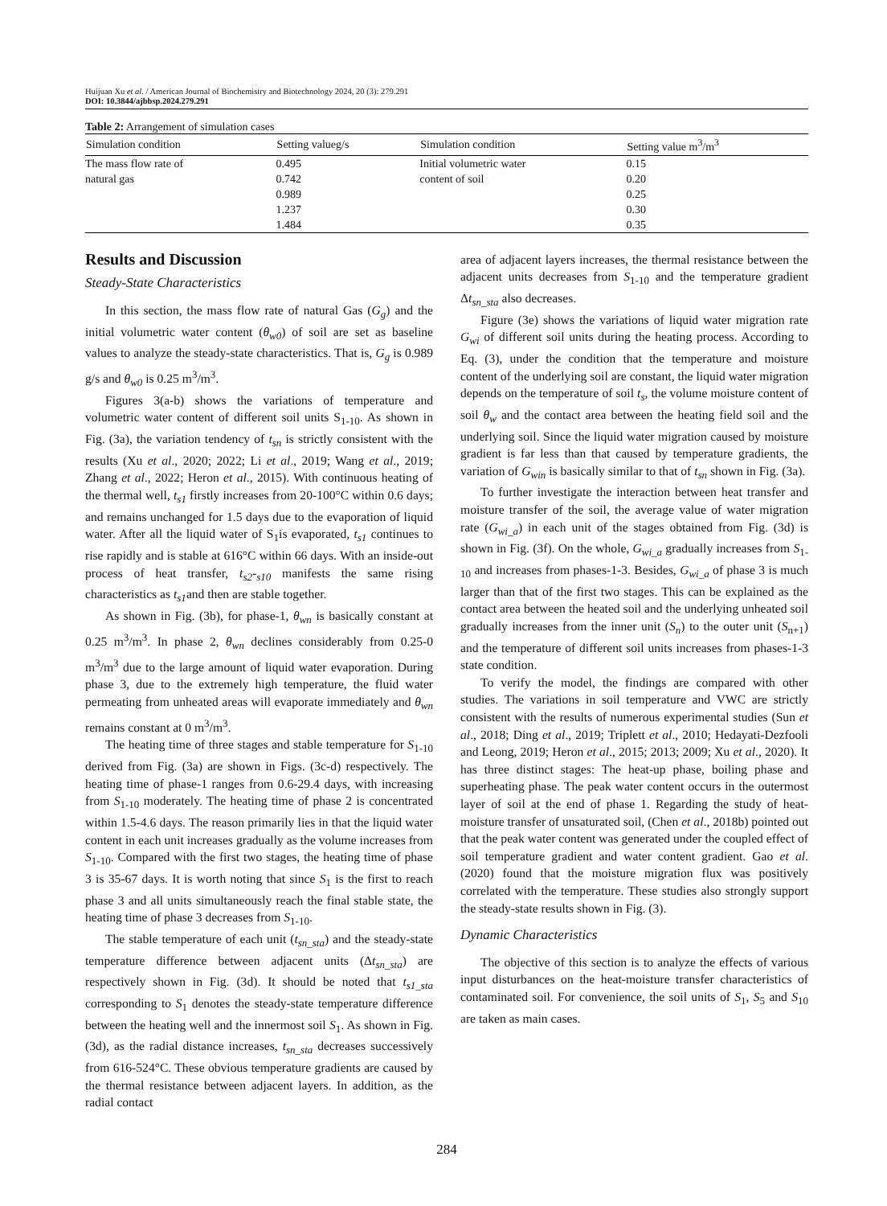Huijuan Xu et al. / American Journal of Biochemistry and Biotechnology 2024, 20 (3): 279.291
DOI: 10.3844/ajbbsp.2024.279.291
Table 2: Arrangement of simulation cases
| Simulation condition | Setting valueg/s | Simulation condition | Setting value m<sup>3</sup>/m<sup>3</sup> |
| --- | --- | --- | --- |
| The mass flow rate of | 0.495 | Initial volumetric water | 0.15 |
| natural gas | 0.742 | content of soil | 0.20 |
| | 0.989 | | 0.25 |
| | 1.237 | | 0.30 |
| | 1.484 | | 0.35 |
Results and Discussion
Steady-State Characteristics
In this section, the mass flow rate of natural Gas (G<sub>g</sub>) and the initial volumetric water content (θ<sub>w0</sub>) of soil are set as baseline values to analyze the steady-state characteristics. That is, G<sub>g</sub> is 0.989 g/s and θ<sub>w0</sub> is 0.25 m<sup>3</sup>/m<sup>3</sup>.
Figures 3(a-b) shows the variations of temperature and volumetric water content of different soil units S<sub>1-10</sub>. As shown in Fig. (3a), the variation tendency of t<sub>sn</sub> is strictly consistent with the results (Xu et al., 2020; 2022; Li et al., 2019; Wang et al., 2019; Zhang et al., 2022; Heron et al., 2015). With continuous heating of the thermal well, t<sub>s1</sub> firstly increases from 20-100°C within 0.6 days; and remains unchanged for 1.5 days due to the evaporation of liquid water. After all the liquid water of S<sub>1</sub>is evaporated, t<sub>s1</sub> continues to rise rapidly and is stable at 616°C within 66 days. With an inside-out process of heat transfer, t<sub>s2</sub>-<sub>s10</sub> manifests the same rising characteristics as t<sub>s1</sub>and then are stable together.
As shown in Fig. (3b), for phase-1, θ<sub>wn</sub> is basically constant at 0.25 m<sup>3</sup>/m<sup>3</sup>. In phase 2, θ<sub>wn</sub> declines considerably from 0.25-0 m<sup>3</sup>/m<sup>3</sup> due to the large amount of liquid water evaporation. During phase 3, due to the extremely high temperature, the fluid water permeating from unheated areas will evaporate immediately and θ<sub>wn</sub> remains constant at 0 m<sup>3</sup>/m<sup>3</sup>.
The heating time of three stages and stable temperature for S<sub>1-10</sub> derived from Fig. (3a) are shown in Figs. (3c-d) respectively. The heating time of phase-1 ranges from 0.6-29.4 days, with increasing from S<sub>1-10</sub> moderately. The heating time of phase 2 is concentrated within 1.5-4.6 days. The reason primarily lies in that the liquid water content in each unit increases gradually as the volume increases from S<sub>1-10</sub>. Compared with the first two stages, the heating time of phase 3 is 35-67 days. It is worth noting that since S<sub>1</sub> is the first to reach phase 3 and all units simultaneously reach the final stable state, the heating time of phase 3 decreases from S<sub>1-10</sub>.
The stable temperature of each unit (t<sub>sn_sta</sub>) and the steady-state temperature difference between adjacent units (Δt<sub>sn_sta</sub>) are respectively shown in Fig. (3d). It should be noted that t<sub>s1_sta</sub> corresponding to S<sub>1</sub> denotes the steady-state temperature difference between the heating well and the innermost soil S<sub>1</sub>. As shown in Fig. (3d), as the radial distance increases, t<sub>sn_sta</sub> decreases successively from 616-524°C. These obvious temperature gradients are caused by the thermal resistance between adjacent layers. In addition, as the radial contact
area of adjacent layers increases, the thermal resistance between the adjacent units decreases from S<sub>1-10</sub> and the temperature gradient Δt<sub>sn_sta</sub> also decreases.
Figure (3e) shows the variations of liquid water migration rate G<sub>wi</sub> of different soil units during the heating process. According to Eq. (3), under the condition that the temperature and moisture content of the underlying soil are constant, the liquid water migration depends on the temperature of soil t<sub>s</sub>, the volume moisture content of soil θ<sub>w</sub> and the contact area between the heating field soil and the underlying soil. Since the liquid water migration caused by moisture gradient is far less than that caused by temperature gradients, the variation of G<sub>win</sub> is basically similar to that of t<sub>sn</sub> shown in Fig. (3a).
To further investigate the interaction between heat transfer and moisture transfer of the soil, the average value of water migration rate (G<sub>wi_a</sub>) in each unit of the stages obtained from Fig. (3d) is shown in Fig. (3f). On the whole, G<sub>wi_a</sub> gradually increases from S<sub>1-10</sub> and increases from phases-1-3. Besides, G<sub>wi_a</sub> of phase 3 is much larger than that of the first two stages. This can be explained as the contact area between the heated soil and the underlying unheated soil gradually increases from the inner unit (S<sub>n</sub>) to the outer unit (S<sub>n+1</sub>) and the temperature of different soil units increases from phases-1-3 state condition.
To verify the model, the findings are compared with other studies. The variations in soil temperature and VWC are strictly consistent with the results of numerous experimental studies (Sun et al., 2018; Ding et al., 2019; Triplett et al., 2010; Hedayati-Dezfooli and Leong, 2019; Heron et al., 2015; 2013; 2009; Xu et al., 2020). It has three distinct stages: The heat-up phase, boiling phase and superheating phase. The peak water content occurs in the outermost layer of soil at the end of phase 1. Regarding the study of heat-moisture transfer of unsaturated soil, (Chen et al., 2018b) pointed out that the peak water content was generated under the coupled effect of soil temperature gradient and water content gradient. Gao et al. (2020) found that the moisture migration flux was positively correlated with the temperature. These studies also strongly support the steady-state results shown in Fig. (3).
Dynamic Characteristics
The objective of this section is to analyze the effects of various input disturbances on the heat-moisture transfer characteristics of contaminated soil. For convenience, the soil units of S<sub>1</sub>, S<sub>5</sub> and S<sub>10</sub> are taken as main cases.
284